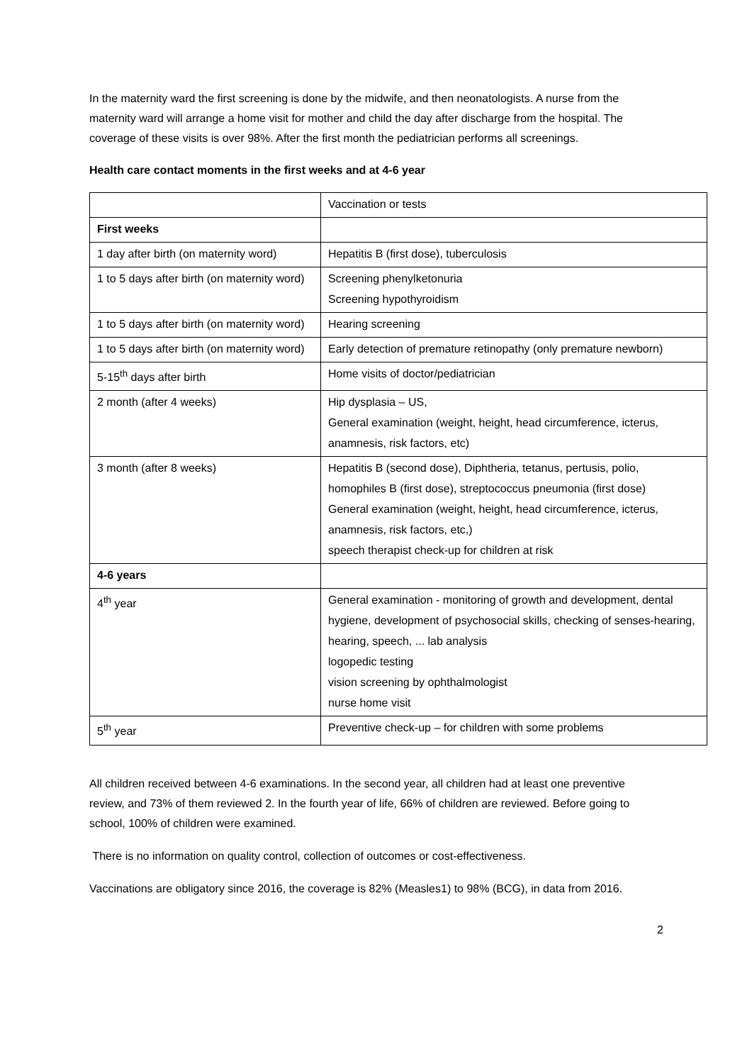In the maternity ward the first screening is done by the midwife, and then neonatologists. A nurse from the maternity ward will arrange a home visit for mother and child the day after discharge from the hospital. The coverage of these visits is over 98%. After the first month the pediatrician performs all screenings.
Health care contact moments in the first weeks and at 4-6 year
| | Vaccination or tests |
| First weeks | |
| 1 day after birth (on maternity word) | Hepatitis B (first dose), tuberculosis |
| 1 to 5 days after birth (on maternity word) | Screening phenylketonuria Screening hypothyroidism |
| 1 to 5 days after birth (on maternity word) | Hearing screening |
| 1 to 5 days after birth (on maternity word) | Early detection of premature retinopathy (only premature newborn) |
| 5-15<sup>th</sup> days after birth | Home visits of doctor/pediatrician |
| 2 month (after 4 weeks) | Hip dysplasia – US, General examination (weight, height, head circumference, icterus, anamnesis, risk factors, etc) |
| 3 month (after 8 weeks) | Hepatitis B (second dose), Diphtheria, tetanus, pertusis, polio, homophiles B (first dose), streptococcus pneumonia (first dose) General examination (weight, height, head circumference, icterus, anamnesis, risk factors, etc,) speech therapist check-up for children at risk |
| 4-6 years | |
| 4<sup>th</sup> year | General examination - monitoring of growth and development, dental hygiene, development of psychosocial skills, checking of senses-hearing, hearing, speech, ... lab analysis logopedic testing vision screening by ophthalmologist nurse home visit |
| 5<sup>th</sup> year | Preventive check-up – for children with some problems |
All children received between 4-6 examinations. In the second year, all children had at least one preventive review, and 73% of them reviewed 2. In the fourth year of life, 66% of children are reviewed. Before going to school, 100% of children were examined.
There is no information on quality control, collection of outcomes or cost-effectiveness.
Vaccinations are obligatory since 2016, the coverage is 82% (Measles1) to 98% (BCG), in data from 2016.
2